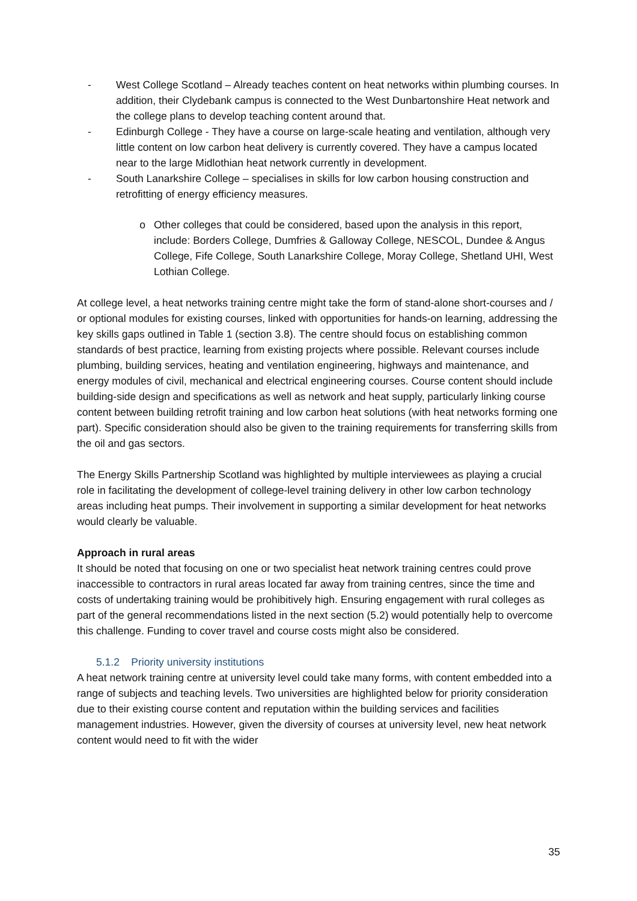- West College Scotland – Already teaches content on heat networks within plumbing courses. In addition, their Clydebank campus is connected to the West Dunbartonshire Heat network and the college plans to develop teaching content around that.
- Edinburgh College - They have a course on large-scale heating and ventilation, although very little content on low carbon heat delivery is currently covered. They have a campus located near to the large Midlothian heat network currently in development.
- South Lanarkshire College – specialises in skills for low carbon housing construction and retrofitting of energy efficiency measures.
o Other colleges that could be considered, based upon the analysis in this report, include: Borders College, Dumfries & Galloway College, NESCOL, Dundee & Angus College, Fife College, South Lanarkshire College, Moray College, Shetland UHI, West Lothian College.
At college level, a heat networks training centre might take the form of stand-alone short-courses and / or optional modules for existing courses, linked with opportunities for hands-on learning, addressing the key skills gaps outlined in Table 1 (section 3.8). The centre should focus on establishing common standards of best practice, learning from existing projects where possible. Relevant courses include plumbing, building services, heating and ventilation engineering, highways and maintenance, and energy modules of civil, mechanical and electrical engineering courses. Course content should include building-side design and specifications as well as network and heat supply, particularly linking course content between building retrofit training and low carbon heat solutions (with heat networks forming one part). Specific consideration should also be given to the training requirements for transferring skills from the oil and gas sectors.
The Energy Skills Partnership Scotland was highlighted by multiple interviewees as playing a crucial role in facilitating the development of college-level training delivery in other low carbon technology areas including heat pumps. Their involvement in supporting a similar development for heat networks would clearly be valuable.
Approach in rural areas
It should be noted that focusing on one or two specialist heat network training centres could prove inaccessible to contractors in rural areas located far away from training centres, since the time and costs of undertaking training would be prohibitively high. Ensuring engagement with rural colleges as part of the general recommendations listed in the next section (5.2) would potentially help to overcome this challenge. Funding to cover travel and course costs might also be considered.
5.1.2 Priority university institutions
A heat network training centre at university level could take many forms, with content embedded into a range of subjects and teaching levels. Two universities are highlighted below for priority consideration due to their existing course content and reputation within the building services and facilities management industries. However, given the diversity of courses at university level, new heat network content would need to fit with the wider
35